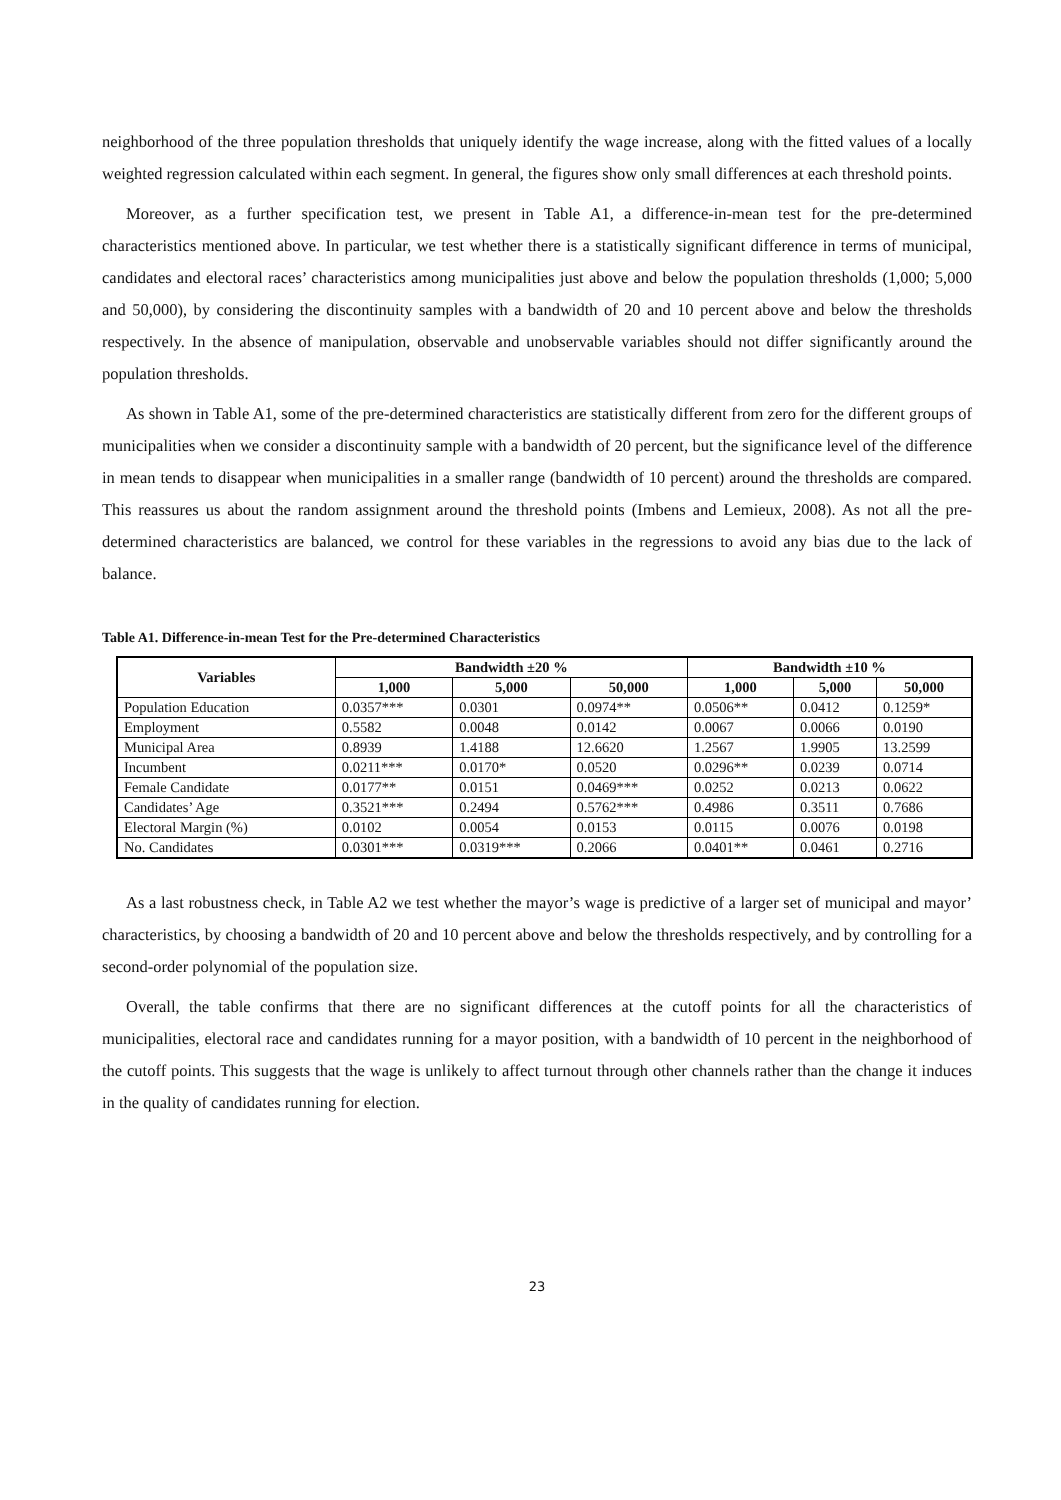neighborhood of the three population thresholds that uniquely identify the wage increase, along with the fitted values of a locally weighted regression calculated within each segment. In general, the figures show only small differences at each threshold points.
Moreover, as a further specification test, we present in Table A1, a difference-in-mean test for the pre-determined characteristics mentioned above. In particular, we test whether there is a statistically significant difference in terms of municipal, candidates and electoral races’ characteristics among municipalities just above and below the population thresholds (1,000; 5,000 and 50,000), by considering the discontinuity samples with a bandwidth of 20 and 10 percent above and below the thresholds respectively. In the absence of manipulation, observable and unobservable variables should not differ significantly around the population thresholds.
As shown in Table A1, some of the pre-determined characteristics are statistically different from zero for the different groups of municipalities when we consider a discontinuity sample with a bandwidth of 20 percent, but the significance level of the difference in mean tends to disappear when municipalities in a smaller range (bandwidth of 10 percent) around the thresholds are compared. This reassures us about the random assignment around the threshold points (Imbens and Lemieux, 2008). As not all the pre-determined characteristics are balanced, we control for these variables in the regressions to avoid any bias due to the lack of balance.
Table A1. Difference-in-mean Test for the Pre-determined Characteristics
| Variables | Bandwidth ±20 % | | | Bandwidth ±10 % | | |
| --- | --- | --- | --- | --- | --- | --- |
| | 1,000 | 5,000 | 50,000 | 1,000 | 5,000 | 50,000 |
| Population Education | 0.0357*** | 0.0301 | 0.0974** | 0.0506** | 0.0412 | 0.1259* |
| Employment | 0.5582 | 0.0048 | 0.0142 | 0.0067 | 0.0066 | 0.0190 |
| Municipal Area | 0.8939 | 1.4188 | 12.6620 | 1.2567 | 1.9905 | 13.2599 |
| Incumbent | 0.0211*** | 0.0170* | 0.0520 | 0.0296** | 0.0239 | 0.0714 |
| Female Candidate | 0.0177** | 0.0151 | 0.0469*** | 0.0252 | 0.0213 | 0.0622 |
| Candidates’ Age | 0.3521*** | 0.2494 | 0.5762*** | 0.4986 | 0.3511 | 0.7686 |
| Electoral Margin (%) | 0.0102 | 0.0054 | 0.0153 | 0.0115 | 0.0076 | 0.0198 |
| No. Candidates | 0.0301*** | 0.0319*** | 0.2066 | 0.0401** | 0.0461 | 0.2716 |
As a last robustness check, in Table A2 we test whether the mayor’s wage is predictive of a larger set of municipal and mayor’ characteristics, by choosing a bandwidth of 20 and 10 percent above and below the thresholds respectively, and by controlling for a second-order polynomial of the population size.
Overall, the table confirms that there are no significant differences at the cutoff points for all the characteristics of municipalities, electoral race and candidates running for a mayor position, with a bandwidth of 10 percent in the neighborhood of the cutoff points. This suggests that the wage is unlikely to affect turnout through other channels rather than the change it induces in the quality of candidates running for election.
23